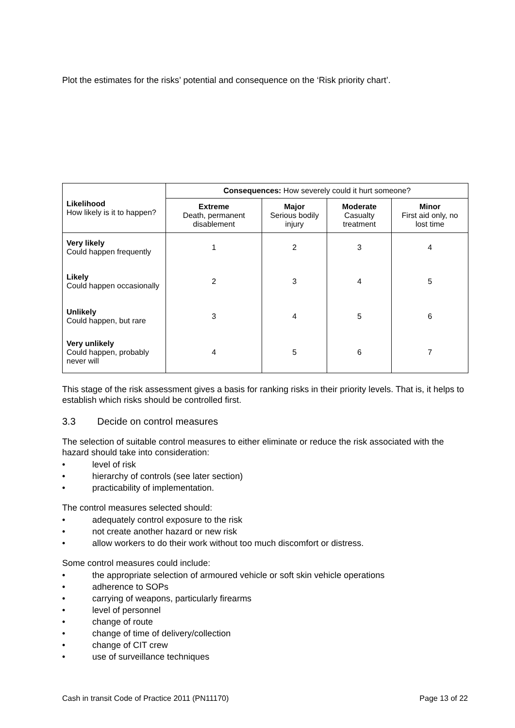Plot the estimates for the risks’ potential and consequence on the ‘Risk priority chart’.
| Likelihood How likely is it to happen? | Consequences: How severely could it hurt someone? | | | |
| --- | --- | --- | --- | --- |
| | Extreme Death, permanent disablement | Major Serious bodily injury | Moderate Casualty treatment | Minor First aid only, no lost time |
| Very likely Could happen frequently | 1 | 2 | 3 | 4 |
| Likely Could happen occasionally | 2 | 3 | 4 | 5 |
| Unlikely Could happen, but rare | 3 | 4 | 5 | 6 |
| Very unlikely Could happen, probably never will | 4 | 5 | 6 | 7 |
This stage of the risk assessment gives a basis for ranking risks in their priority levels. That is, it helps to establish which risks should be controlled first.
3.3 Decide on control measures
The selection of suitable control measures to either eliminate or reduce the risk associated with the hazard should take into consideration:
• level of risk
• hierarchy of controls (see later section)
• practicability of implementation.
The control measures selected should:
• adequately control exposure to the risk
• not create another hazard or new risk
• allow workers to do their work without too much discomfort or distress.
Some control measures could include:
• the appropriate selection of armoured vehicle or soft skin vehicle operations
• adherence to SOPs
• carrying of weapons, particularly firearms
• level of personnel
• change of route
• change of time of delivery/collection
• change of CIT crew
• use of surveillance techniques
Cash in transit Code of Practice 2011 (PN11170) Page 13 of 22